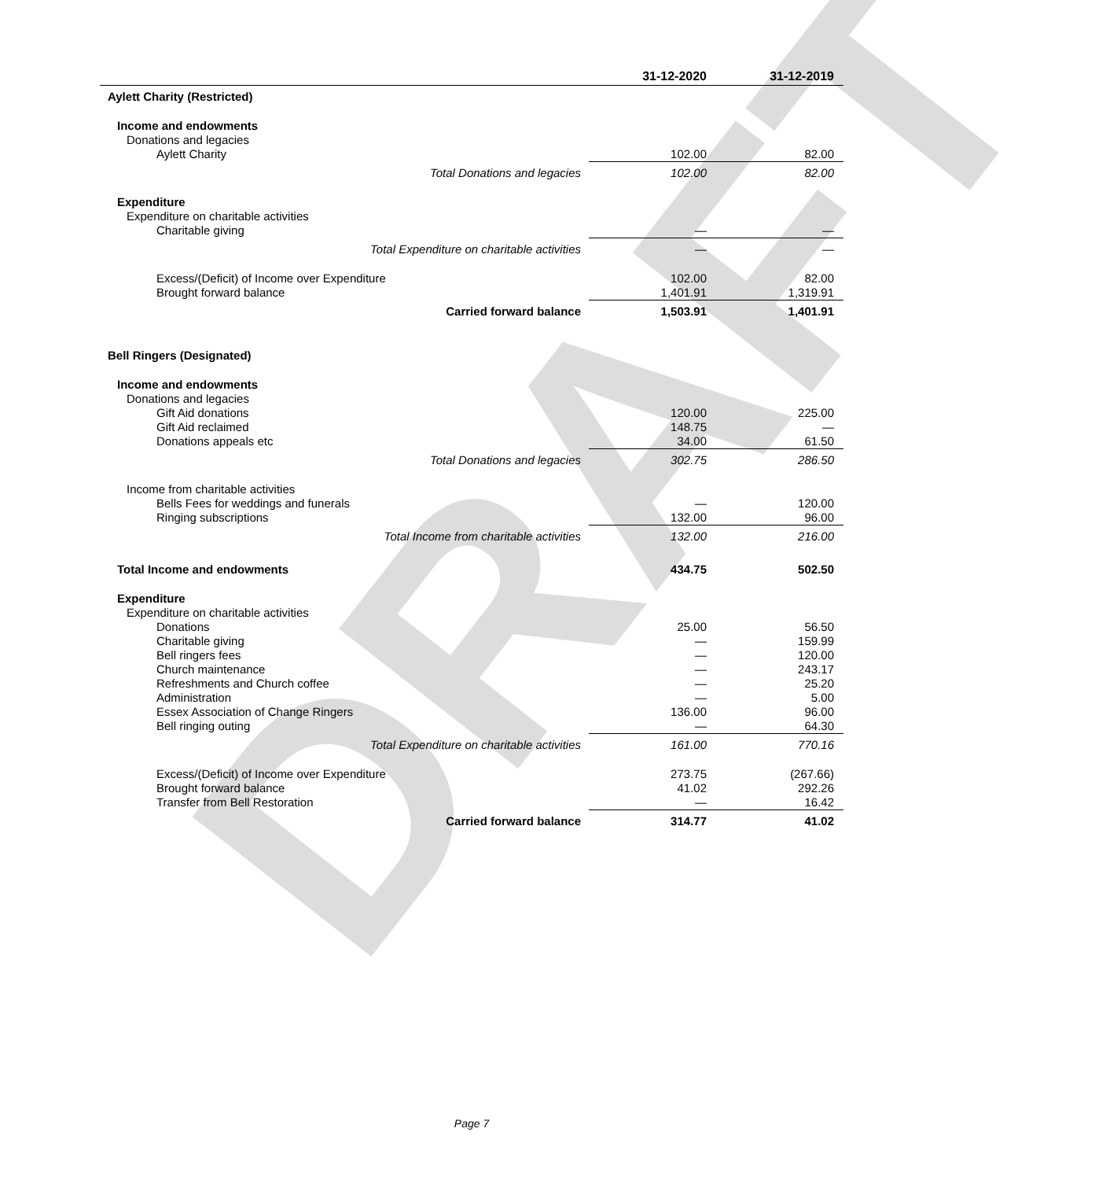DRAFT
| | 31-12-2020 | 31-12-2019 |
| --- | --- | --- |
| Aylett Charity (Restricted) | | |
| Income and endowments | | |
| Donations and legacies | | |
| Aylett Charity | 102.00 | 82.00 |
| Total Donations and legacies | 102.00 | 82.00 |
| Expenditure | | |
| Expenditure on charitable activities | | |
| Charitable giving | — | — |
| Total Expenditure on charitable activities | — | — |
| Excess/(Deficit) of Income over Expenditure | 102.00 | 82.00 |
| Brought forward balance | 1,401.91 | 1,319.91 |
| Carried forward balance | 1,503.91 | 1,401.91 |
| Bell Ringers (Designated) | | |
| Income and endowments | | |
| Donations and legacies | | |
| Gift Aid donations | 120.00 | 225.00 |
| Gift Aid reclaimed | 148.75 | — |
| Donations appeals etc | 34.00 | 61.50 |
| Total Donations and legacies | 302.75 | 286.50 |
| Income from charitable activities | | |
| Bells Fees for weddings and funerals | — | 120.00 |
| Ringing subscriptions | 132.00 | 96.00 |
| Total Income from charitable activities | 132.00 | 216.00 |
| Total Income and endowments | 434.75 | 502.50 |
| Expenditure | | |
| Expenditure on charitable activities | | |
| Donations | 25.00 | 56.50 |
| Charitable giving | — | 159.99 |
| Bell ringers fees | — | 120.00 |
| Church maintenance | — | 243.17 |
| Refreshments and Church coffee | — | 25.20 |
| Administration | — | 5.00 |
| Essex Association of Change Ringers | 136.00 | 96.00 |
| Bell ringing outing | — | 64.30 |
| Total Expenditure on charitable activities | 161.00 | 770.16 |
| Excess/(Deficit) of Income over Expenditure | 273.75 | (267.66) |
| Brought forward balance | 41.02 | 292.26 |
| Transfer from Bell Restoration | — | 16.42 |
| Carried forward balance | 314.77 | 41.02 |
Page 7